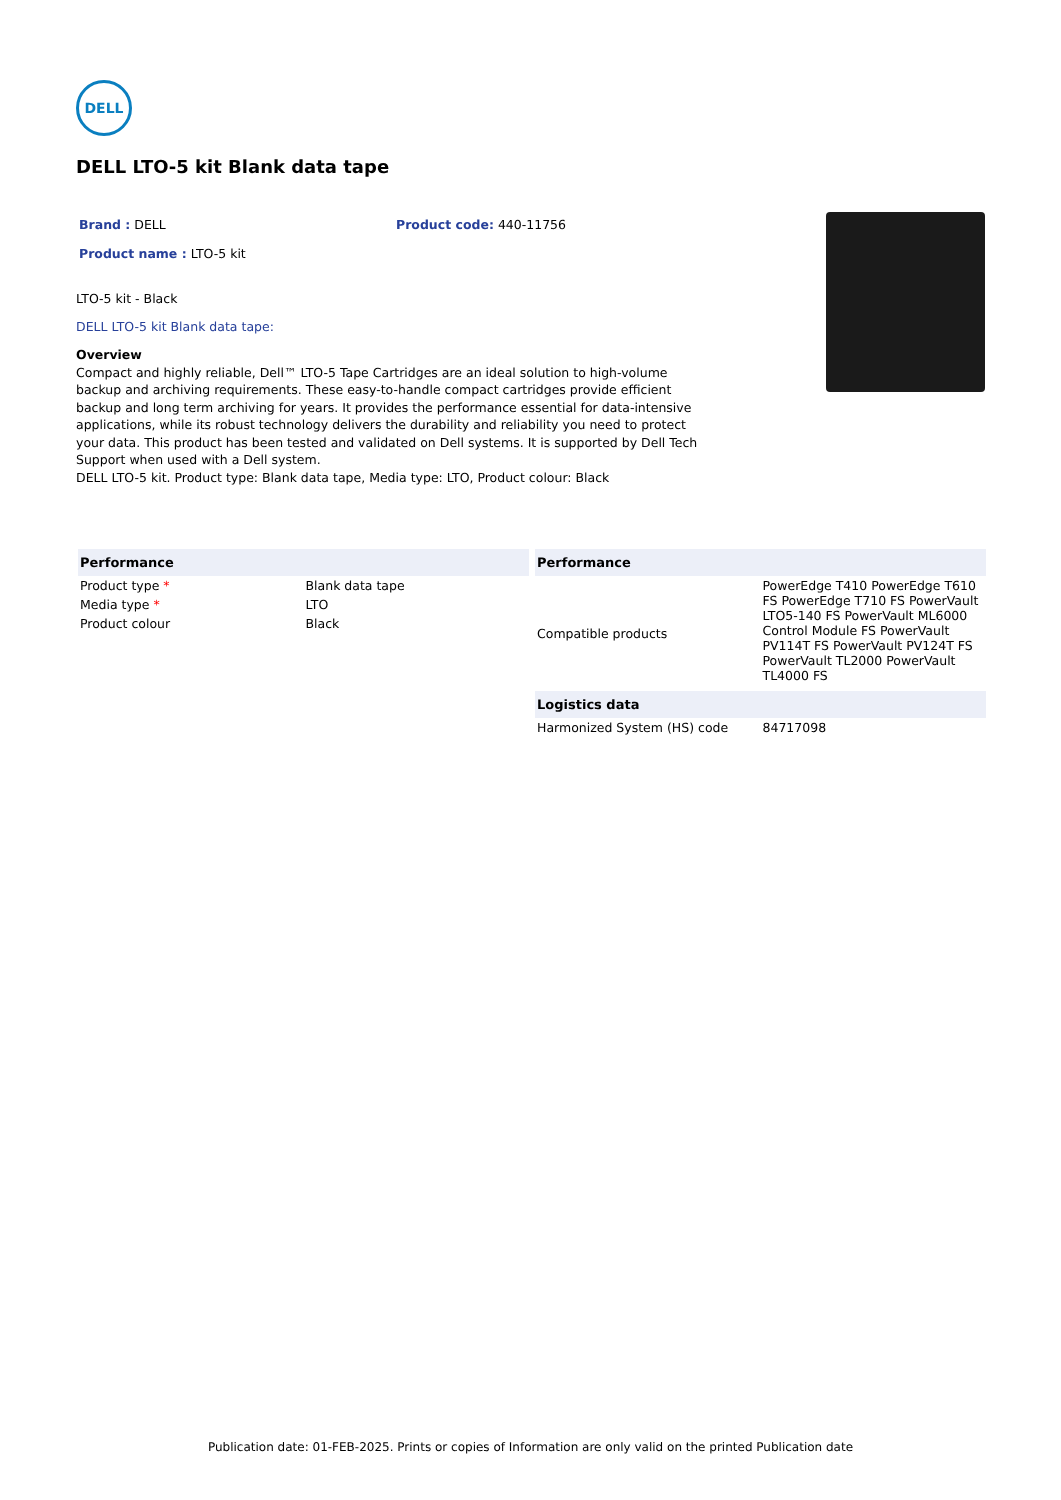DΕLL
DELL LTO-5 kit Blank data tape
Brand : DELL Product code: 440-11756
Product name : LTO-5 kit
LTO-5 kit - Black
DELL LTO-5 kit Blank data tape:
Overview
Compact and highly reliable, Dell™ LTO-5 Tape Cartridges are an ideal solution to high-volume backup and archiving requirements. These easy-to-handle compact cartridges provide efficient backup and long term archiving for years. It provides the performance essential for data-intensive applications, while its robust technology delivers the durability and reliability you need to protect your data. This product has been tested and validated on Dell systems. It is supported by Dell Tech Support when used with a Dell system.
DELL LTO-5 kit. Product type: Blank data tape, Media type: LTO, Product colour: Black
| Performance | |
| --- | --- |
| Product type * | Blank data tape |
| Media type * | LTO |
| Product colour | Black |
| Performance | |
| --- | --- |
| Compatible products | PowerEdge T410 PowerEdge T610 FS PowerEdge T710 FS PowerVault LTO5-140 FS PowerVault ML6000 Control Module FS PowerVault PV114T FS PowerVault PV124T FS PowerVault TL2000 PowerVault TL4000 FS |
| Logistics data | |
| Harmonized System (HS) code | 84717098 |
Publication date: 01-FEB-2025. Prints or copies of Information are only valid on the printed Publication date